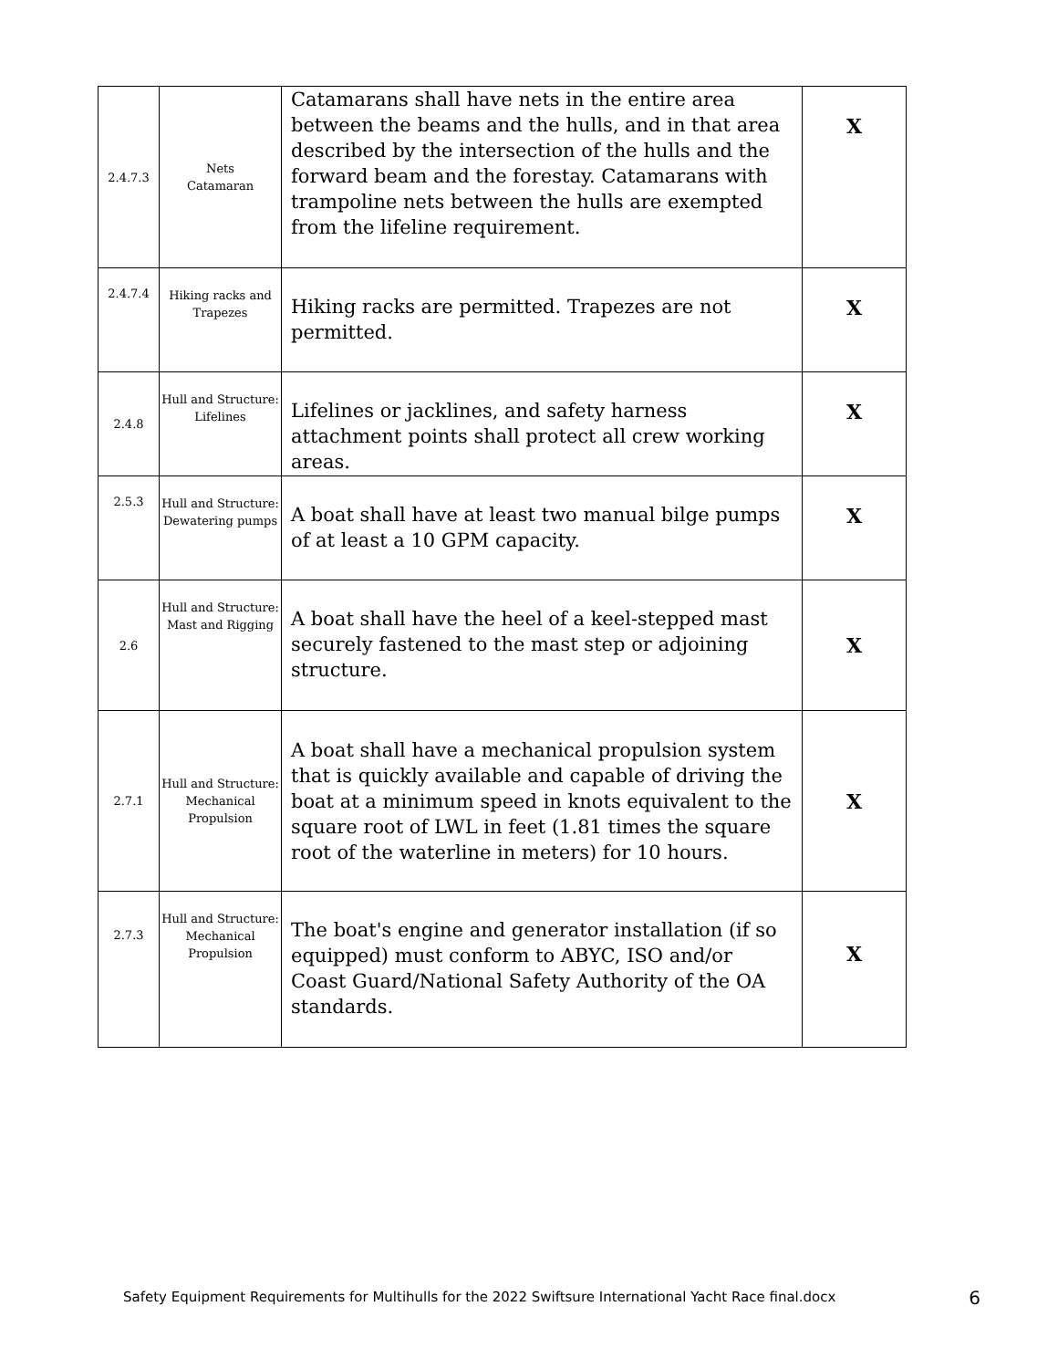| 2.4.7.3 | Nets Catamaran | Catamarans shall have nets in the entire area between the beams and the hulls, and in that area described by the intersection of the hulls and the forward beam and the forestay. Catamarans with trampoline nets between the hulls are exempted from the lifeline requirement. | X |
| 2.4.7.4 | Hiking racks and Trapezes | Hiking racks are permitted. Trapezes are not permitted. | X |
| 2.4.8 | Hull and Structure: Lifelines | Lifelines or jacklines, and safety harness attachment points shall protect all crew working areas. | X |
| 2.5.3 | Hull and Structure: Dewatering pumps | A boat shall have at least two manual bilge pumps of at least a 10 GPM capacity. | X |
| 2.6 | Hull and Structure: Mast and Rigging | A boat shall have the heel of a keel-stepped mast securely fastened to the mast step or adjoining structure. | X |
| 2.7.1 | Hull and Structure: Mechanical Propulsion | A boat shall have a mechanical propulsion system that is quickly available and capable of driving the boat at a minimum speed in knots equivalent to the square root of LWL in feet (1.81 times the square root of the waterline in meters) for 10 hours. | X |
| 2.7.3 | Hull and Structure: Mechanical Propulsion | The boat's engine and generator installation (if so equipped) must conform to ABYC, ISO and/or Coast Guard/National Safety Authority of the OA standards. | X |
Safety Equipment Requirements for Multihulls for the 2022 Swiftsure International Yacht Race final.docx 6